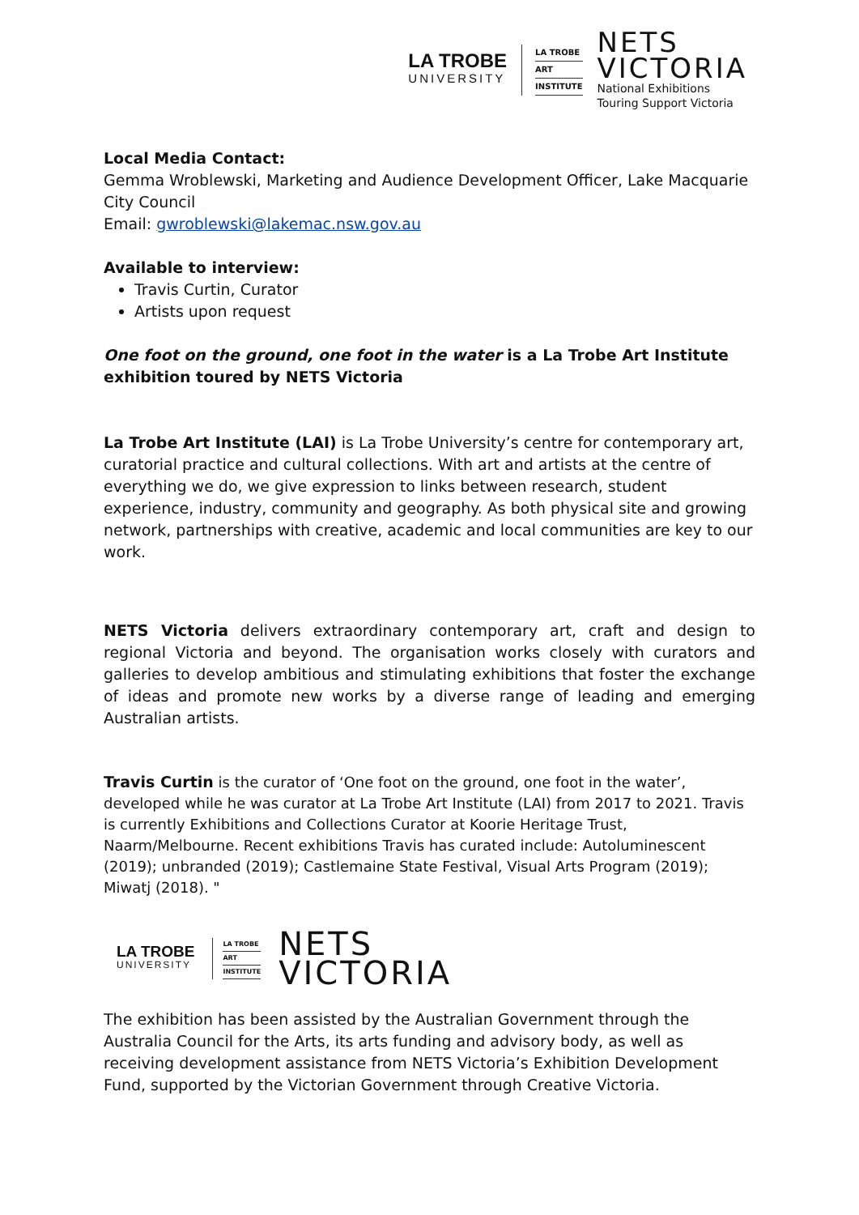LA TROBE
UNIVERSITY
LA TROBE
ART
INSTITUTE
NETS
VICTORIA
National Exhibitions
Touring Support Victoria
Local Media Contact:
Gemma Wroblewski, Marketing and Audience Development Officer, Lake Macquarie City Council
Email: gwroblewski@lakemac.nsw.gov.au
Available to interview:
Travis Curtin, Curator
Artists upon request
One foot on the ground, one foot in the water is a La Trobe Art Institute exhibition toured by NETS Victoria
La Trobe Art Institute (LAI) is La Trobe University’s centre for contemporary art, curatorial practice and cultural collections. With art and artists at the centre of everything we do, we give expression to links between research, student experience, industry, community and geography. As both physical site and growing network, partnerships with creative, academic and local communities are key to our work.
NETS Victoria delivers extraordinary contemporary art, craft and design to regional Victoria and beyond. The organisation works closely with curators and galleries to develop ambitious and stimulating exhibitions that foster the exchange of ideas and promote new works by a diverse range of leading and emerging Australian artists.
Travis Curtin is the curator of ‘One foot on the ground, one foot in the water’, developed while he was curator at La Trobe Art Institute (LAI) from 2017 to 2021. Travis is currently Exhibitions and Collections Curator at Koorie Heritage Trust, Naarm/Melbourne. Recent exhibitions Travis has curated include: Autoluminescent (2019); unbranded (2019); Castlemaine State Festival, Visual Arts Program (2019); Miwatj (2018). "
LA TROBE
UNIVERSITY
LA TROBE
ART
INSTITUTE
NETS
VICTORIA
The exhibition has been assisted by the Australian Government through the Australia Council for the Arts, its arts funding and advisory body, as well as receiving development assistance from NETS Victoria’s Exhibition Development Fund, supported by the Victorian Government through Creative Victoria.